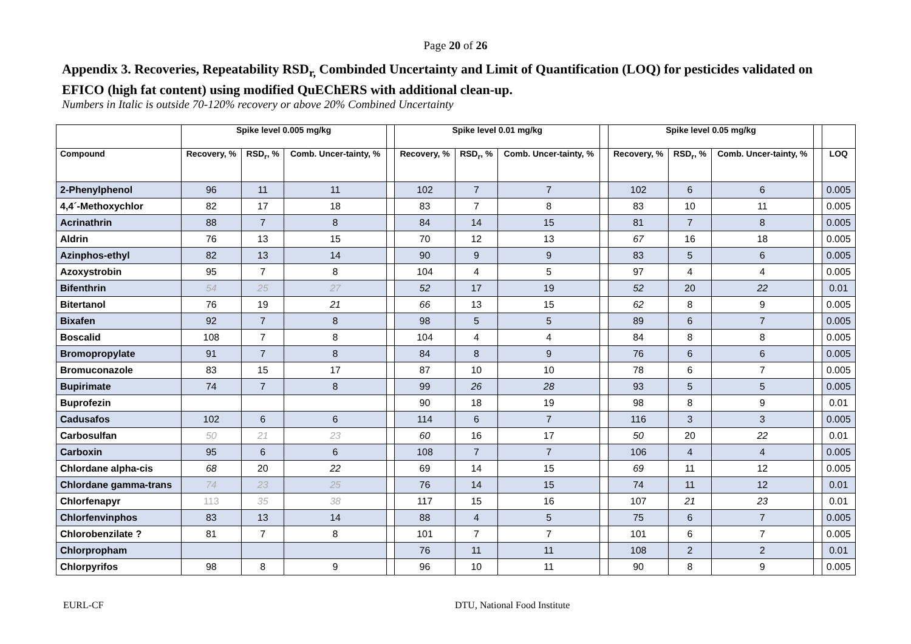Page 20 of 26
Appendix 3. Recoveries, Repeatability RSD<sub>r,</sub> Combinded Uncertainty and Limit of Quantification (LOQ) for pesticides validated on EFICO (high fat content) using modified QuEChERS with additional clean-up.
Numbers in Italic is outside 70-120% recovery or above 20% Combined Uncertainty
| | Spike level 0.005 mg/kg | | | | Spike level 0.01 mg/kg | | | | Spike level 0.05 mg/kg | | | | |
| --- | --- | --- | --- | --- | --- | --- | --- | --- | --- | --- | --- | --- | --- |
| Compound | Recovery, % | RSD<sub>r</sub>, % | Comb. Uncer-tainty, % | | Recovery, % | RSD<sub>r</sub>, % | Comb. Uncer-tainty, % | | Recovery, % | RSD<sub>r</sub>, % | Comb. Uncer-tainty, % | | LOQ |
| 2-Phenylphenol | 96 | 11 | 11 | | 102 | 7 | 7 | | 102 | 6 | 6 | | 0.005 |
| 4,4´-Methoxychlor | 82 | 17 | 18 | | 83 | 7 | 8 | | 83 | 10 | 11 | | 0.005 |
| Acrinathrin | 88 | 7 | 8 | | 84 | 14 | 15 | | 81 | 7 | 8 | | 0.005 |
| Aldrin | 76 | 13 | 15 | | 70 | 12 | 13 | | 67 | 16 | 18 | | 0.005 |
| Azinphos-ethyl | 82 | 13 | 14 | | 90 | 9 | 9 | | 83 | 5 | 6 | | 0.005 |
| Azoxystrobin | 95 | 7 | 8 | | 104 | 4 | 5 | | 97 | 4 | 4 | | 0.005 |
| Bifenthrin | 54 | 25 | 27 | | 52 | 17 | 19 | | 52 | 20 | 22 | | 0.01 |
| Bitertanol | 76 | 19 | 21 | | 66 | 13 | 15 | | 62 | 8 | 9 | | 0.005 |
| Bixafen | 92 | 7 | 8 | | 98 | 5 | 5 | | 89 | 6 | 7 | | 0.005 |
| Boscalid | 108 | 7 | 8 | | 104 | 4 | 4 | | 84 | 8 | 8 | | 0.005 |
| Bromopropylate | 91 | 7 | 8 | | 84 | 8 | 9 | | 76 | 6 | 6 | | 0.005 |
| Bromuconazole | 83 | 15 | 17 | | 87 | 10 | 10 | | 78 | 6 | 7 | | 0.005 |
| Bupirimate | 74 | 7 | 8 | | 99 | 26 | 28 | | 93 | 5 | 5 | | 0.005 |
| Buprofezin | | | | | 90 | 18 | 19 | | 98 | 8 | 9 | | 0.01 |
| Cadusafos | 102 | 6 | 6 | | 114 | 6 | 7 | | 116 | 3 | 3 | | 0.005 |
| Carbosulfan | 50 | 21 | 23 | | 60 | 16 | 17 | | 50 | 20 | 22 | | 0.01 |
| Carboxin | 95 | 6 | 6 | | 108 | 7 | 7 | | 106 | 4 | 4 | | 0.005 |
| Chlordane alpha-cis | 68 | 20 | 22 | | 69 | 14 | 15 | | 69 | 11 | 12 | | 0.005 |
| Chlordane gamma-trans | 74 | 23 | 25 | | 76 | 14 | 15 | | 74 | 11 | 12 | | 0.01 |
| Chlorfenapyr | 113 | 35 | 38 | | 117 | 15 | 16 | | 107 | 21 | 23 | | 0.01 |
| Chlorfenvinphos | 83 | 13 | 14 | | 88 | 4 | 5 | | 75 | 6 | 7 | | 0.005 |
| Chlorobenzilate ? | 81 | 7 | 8 | | 101 | 7 | 7 | | 101 | 6 | 7 | | 0.005 |
| Chlorpropham | | | | | 76 | 11 | 11 | | 108 | 2 | 2 | | 0.01 |
| Chlorpyrifos | 98 | 8 | 9 | | 96 | 10 | 11 | | 90 | 8 | 9 | | 0.005 |
EURL-CF DTU, National Food Institute